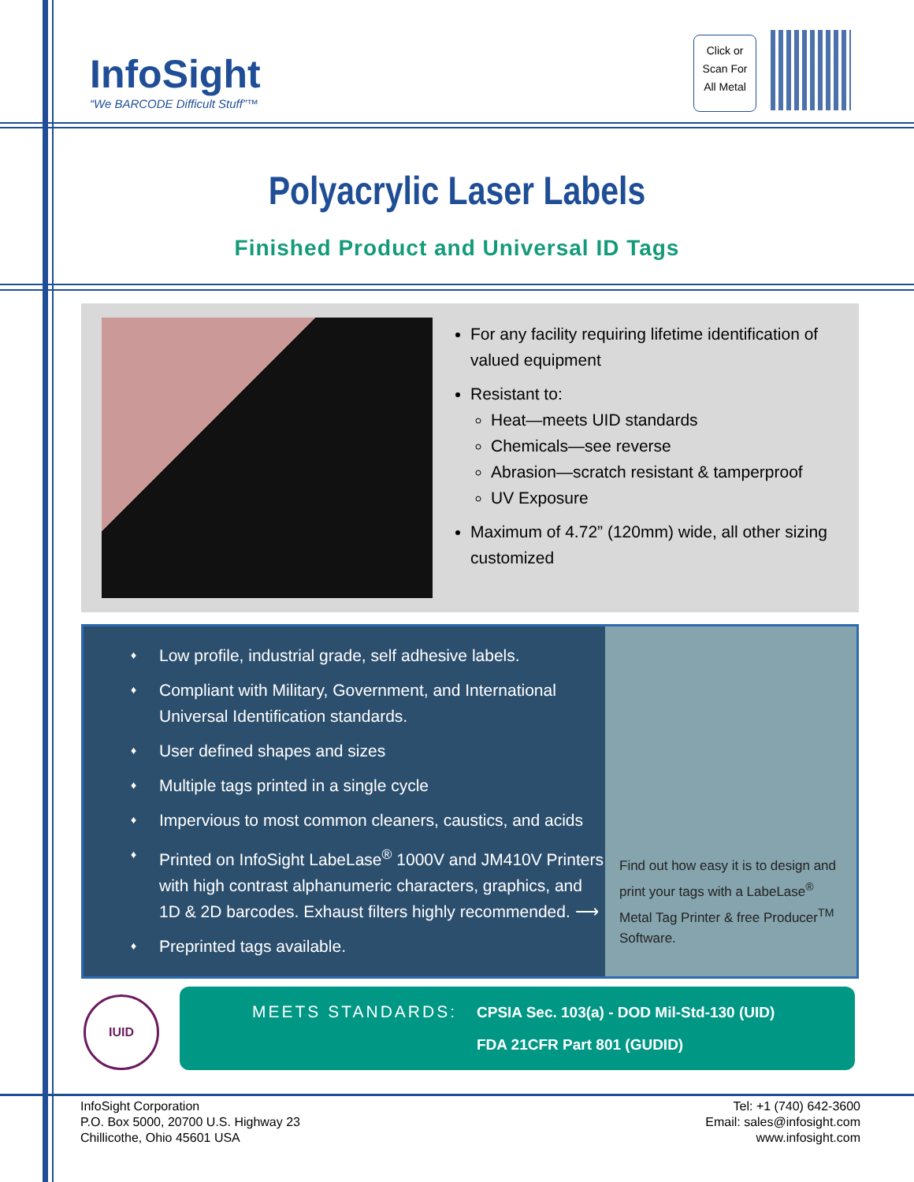InfoSight
“We BARCODE Difficult Stuff”™
Click or
Scan For
All Metal
Polyacrylic Laser Labels
Finished Product and Universal ID Tags
For any facility requiring lifetime identification of valued equipment
Resistant to:
Heat—meets UID standards
Chemicals—see reverse
Abrasion—scratch resistant & tamperproof
UV Exposure
Maximum of 4.72” (120mm) wide, all other sizing customized
♦ Low profile, industrial grade, self adhesive labels.
♦ Compliant with Military, Government, and International Universal Identification standards.
♦ User defined shapes and sizes
♦ Multiple tags printed in a single cycle
♦ Impervious to most common cleaners, caustics, and acids
♦ Printed on InfoSight LabeLase<sup>®</sup> 1000V and JM410V Printers with high contrast alphanumeric characters, graphics, and 1D & 2D barcodes. Exhaust filters highly recommended. ⟶
♦ Preprinted tags available.
Find out how easy it is to design and print your tags with a LabeLase<sup>®</sup> Metal Tag Printer & free Producer<sup>TM</sup> Software.
IUID
MEETS STANDARDS:
CPSIA Sec. 103(a) - DOD Mil-Std-130 (UID)
FDA 21CFR Part 801 (GUDID)
InfoSight Corporation
P.O. Box 5000, 20700 U.S. Highway 23
Chillicothe, Ohio 45601 USA
Tel: +1 (740) 642-3600
Email: sales@infosight.com
www.infosight.com